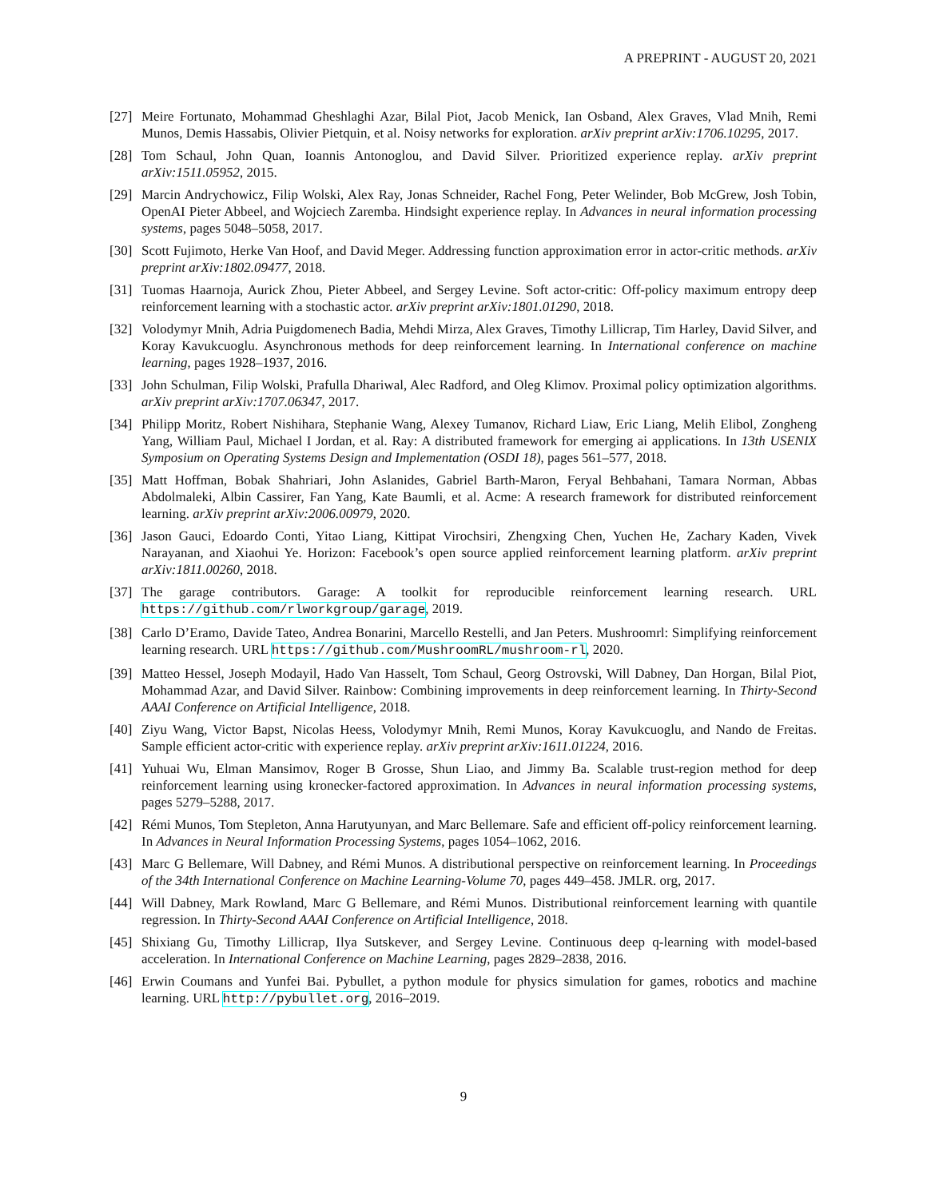A PREPRINT - AUGUST 20, 2021
[27] Meire Fortunato, Mohammad Gheshlaghi Azar, Bilal Piot, Jacob Menick, Ian Osband, Alex Graves, Vlad Mnih, Remi Munos, Demis Hassabis, Olivier Pietquin, et al. Noisy networks for exploration. arXiv preprint arXiv:1706.10295, 2017.
[28] Tom Schaul, John Quan, Ioannis Antonoglou, and David Silver. Prioritized experience replay. arXiv preprint arXiv:1511.05952, 2015.
[29] Marcin Andrychowicz, Filip Wolski, Alex Ray, Jonas Schneider, Rachel Fong, Peter Welinder, Bob McGrew, Josh Tobin, OpenAI Pieter Abbeel, and Wojciech Zaremba. Hindsight experience replay. In Advances in neural information processing systems, pages 5048–5058, 2017.
[30] Scott Fujimoto, Herke Van Hoof, and David Meger. Addressing function approximation error in actor-critic methods. arXiv preprint arXiv:1802.09477, 2018.
[31] Tuomas Haarnoja, Aurick Zhou, Pieter Abbeel, and Sergey Levine. Soft actor-critic: Off-policy maximum entropy deep reinforcement learning with a stochastic actor. arXiv preprint arXiv:1801.01290, 2018.
[32] Volodymyr Mnih, Adria Puigdomenech Badia, Mehdi Mirza, Alex Graves, Timothy Lillicrap, Tim Harley, David Silver, and Koray Kavukcuoglu. Asynchronous methods for deep reinforcement learning. In International conference on machine learning, pages 1928–1937, 2016.
[33] John Schulman, Filip Wolski, Prafulla Dhariwal, Alec Radford, and Oleg Klimov. Proximal policy optimization algorithms. arXiv preprint arXiv:1707.06347, 2017.
[34] Philipp Moritz, Robert Nishihara, Stephanie Wang, Alexey Tumanov, Richard Liaw, Eric Liang, Melih Elibol, Zongheng Yang, William Paul, Michael I Jordan, et al. Ray: A distributed framework for emerging ai applications. In 13th USENIX Symposium on Operating Systems Design and Implementation (OSDI 18), pages 561–577, 2018.
[35] Matt Hoffman, Bobak Shahriari, John Aslanides, Gabriel Barth-Maron, Feryal Behbahani, Tamara Norman, Abbas Abdolmaleki, Albin Cassirer, Fan Yang, Kate Baumli, et al. Acme: A research framework for distributed reinforcement learning. arXiv preprint arXiv:2006.00979, 2020.
[36] Jason Gauci, Edoardo Conti, Yitao Liang, Kittipat Virochsiri, Zhengxing Chen, Yuchen He, Zachary Kaden, Vivek Narayanan, and Xiaohui Ye. Horizon: Facebook’s open source applied reinforcement learning platform. arXiv preprint arXiv:1811.00260, 2018.
[37] The garage contributors. Garage: A toolkit for reproducible reinforcement learning research. URL https://github.com/rlworkgroup/garage, 2019.
[38] Carlo D’Eramo, Davide Tateo, Andrea Bonarini, Marcello Restelli, and Jan Peters. Mushroomrl: Simplifying reinforcement learning research. URL https://github.com/MushroomRL/mushroom-rl, 2020.
[39] Matteo Hessel, Joseph Modayil, Hado Van Hasselt, Tom Schaul, Georg Ostrovski, Will Dabney, Dan Horgan, Bilal Piot, Mohammad Azar, and David Silver. Rainbow: Combining improvements in deep reinforcement learning. In Thirty-Second AAAI Conference on Artificial Intelligence, 2018.
[40] Ziyu Wang, Victor Bapst, Nicolas Heess, Volodymyr Mnih, Remi Munos, Koray Kavukcuoglu, and Nando de Freitas. Sample efficient actor-critic with experience replay. arXiv preprint arXiv:1611.01224, 2016.
[41] Yuhuai Wu, Elman Mansimov, Roger B Grosse, Shun Liao, and Jimmy Ba. Scalable trust-region method for deep reinforcement learning using kronecker-factored approximation. In Advances in neural information processing systems, pages 5279–5288, 2017.
[42] Rémi Munos, Tom Stepleton, Anna Harutyunyan, and Marc Bellemare. Safe and efficient off-policy reinforcement learning. In Advances in Neural Information Processing Systems, pages 1054–1062, 2016.
[43] Marc G Bellemare, Will Dabney, and Rémi Munos. A distributional perspective on reinforcement learning. In Proceedings of the 34th International Conference on Machine Learning-Volume 70, pages 449–458. JMLR. org, 2017.
[44] Will Dabney, Mark Rowland, Marc G Bellemare, and Rémi Munos. Distributional reinforcement learning with quantile regression. In Thirty-Second AAAI Conference on Artificial Intelligence, 2018.
[45] Shixiang Gu, Timothy Lillicrap, Ilya Sutskever, and Sergey Levine. Continuous deep q-learning with model-based acceleration. In International Conference on Machine Learning, pages 2829–2838, 2016.
[46] Erwin Coumans and Yunfei Bai. Pybullet, a python module for physics simulation for games, robotics and machine learning. URL http://pybullet.org, 2016–2019.
9